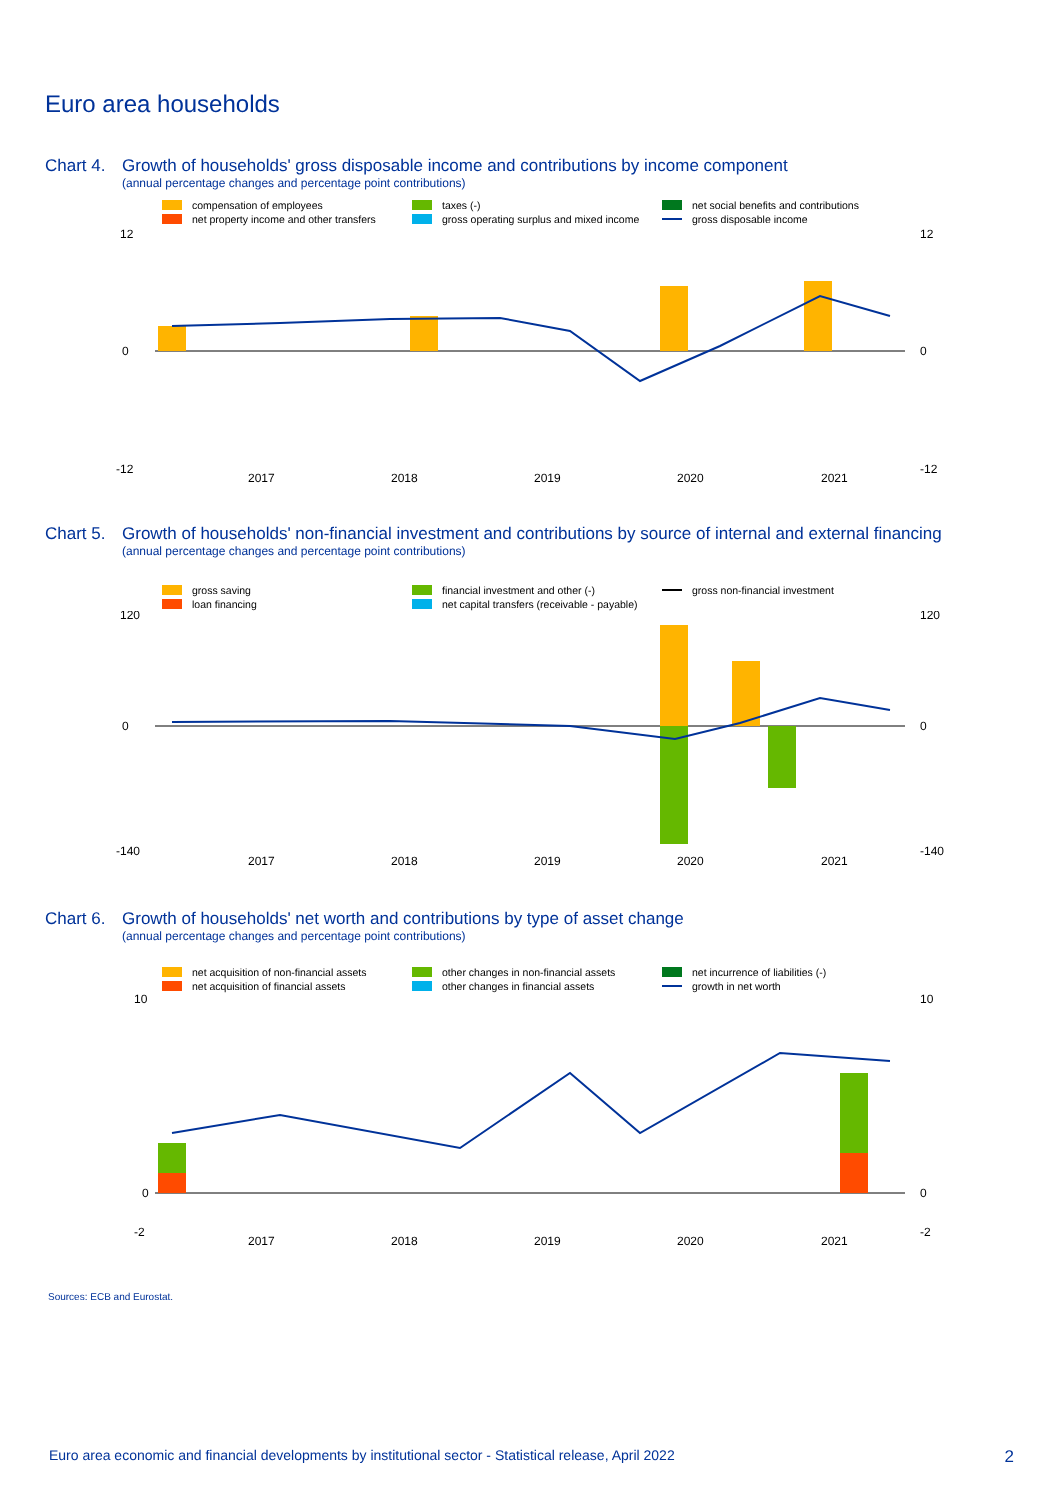Euro area households
Chart 4. Growth of households' gross disposable income and contributions by income component
(annual percentage changes and percentage point contributions)
compensation of employees
taxes (-)
net social benefits and contributions
net property income and other transfers
gross operating surplus and mixed income
gross disposable income
12
0
-12
12
0
-12
2017
2018
2019
2020
2021
Chart 5. Growth of households' non-financial investment and contributions by source of internal and external financing
(annual percentage changes and percentage point contributions)
gross saving
financial investment and other (-)
gross non-financial investment
loan financing
net capital transfers (receivable - payable)
120
0
-140
120
0
-140
2017
2018
2019
2020
2021
Chart 6. Growth of households' net worth and contributions by type of asset change
(annual percentage changes and percentage point contributions)
net acquisition of non-financial assets
other changes in non-financial assets
net incurrence of liabilities (-)
net acquisition of financial assets
other changes in financial assets
growth in net worth
10
0
-2
10
0
-2
2017
2018
2019
2020
2021
Sources: ECB and Eurostat.
Euro area economic and financial developments by institutional sector - Statistical release, April 2022 2